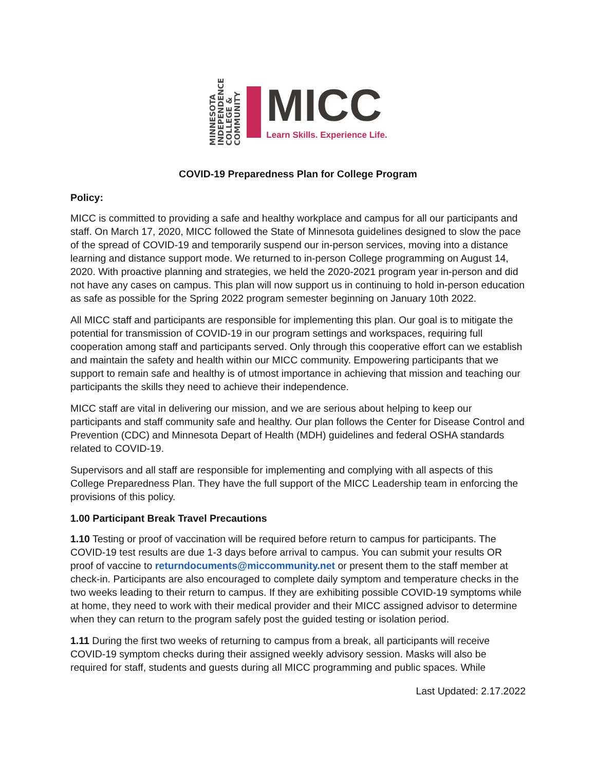MINNESOTA
INDEPENDENCE
COLLEGE &
COMMUNITY
MICC
Learn Skills. Experience Life.
COVID-19 Preparedness Plan for College Program
Policy:
MICC is committed to providing a safe and healthy workplace and campus for all our participants and staff. On March 17, 2020, MICC followed the State of Minnesota guidelines designed to slow the pace of the spread of COVID-19 and temporarily suspend our in-person services, moving into a distance learning and distance support mode. We returned to in-person College programming on August 14, 2020. With proactive planning and strategies, we held the 2020-2021 program year in-person and did not have any cases on campus. This plan will now support us in continuing to hold in-person education as safe as possible for the Spring 2022 program semester beginning on January 10th 2022.
All MICC staff and participants are responsible for implementing this plan. Our goal is to mitigate the potential for transmission of COVID-19 in our program settings and workspaces, requiring full cooperation among staff and participants served. Only through this cooperative effort can we establish and maintain the safety and health within our MICC community. Empowering participants that we support to remain safe and healthy is of utmost importance in achieving that mission and teaching our participants the skills they need to achieve their independence.
MICC staff are vital in delivering our mission, and we are serious about helping to keep our participants and staff community safe and healthy. Our plan follows the Center for Disease Control and Prevention (CDC) and Minnesota Depart of Health (MDH) guidelines and federal OSHA standards related to COVID-19.
Supervisors and all staff are responsible for implementing and complying with all aspects of this College Preparedness Plan. They have the full support of the MICC Leadership team in enforcing the provisions of this policy.
1.00 Participant Break Travel Precautions
1.10 Testing or proof of vaccination will be required before return to campus for participants. The COVID-19 test results are due 1-3 days before arrival to campus. You can submit your results OR proof of vaccine to returndocuments@miccommunity.net or present them to the staff member at check-in. Participants are also encouraged to complete daily symptom and temperature checks in the two weeks leading to their return to campus. If they are exhibiting possible COVID-19 symptoms while at home, they need to work with their medical provider and their MICC assigned advisor to determine when they can return to the program safely post the guided testing or isolation period.
1.11 During the first two weeks of returning to campus from a break, all participants will receive COVID-19 symptom checks during their assigned weekly advisory session. Masks will also be required for staff, students and guests during all MICC programming and public spaces. While
Last Updated: 2.17.2022